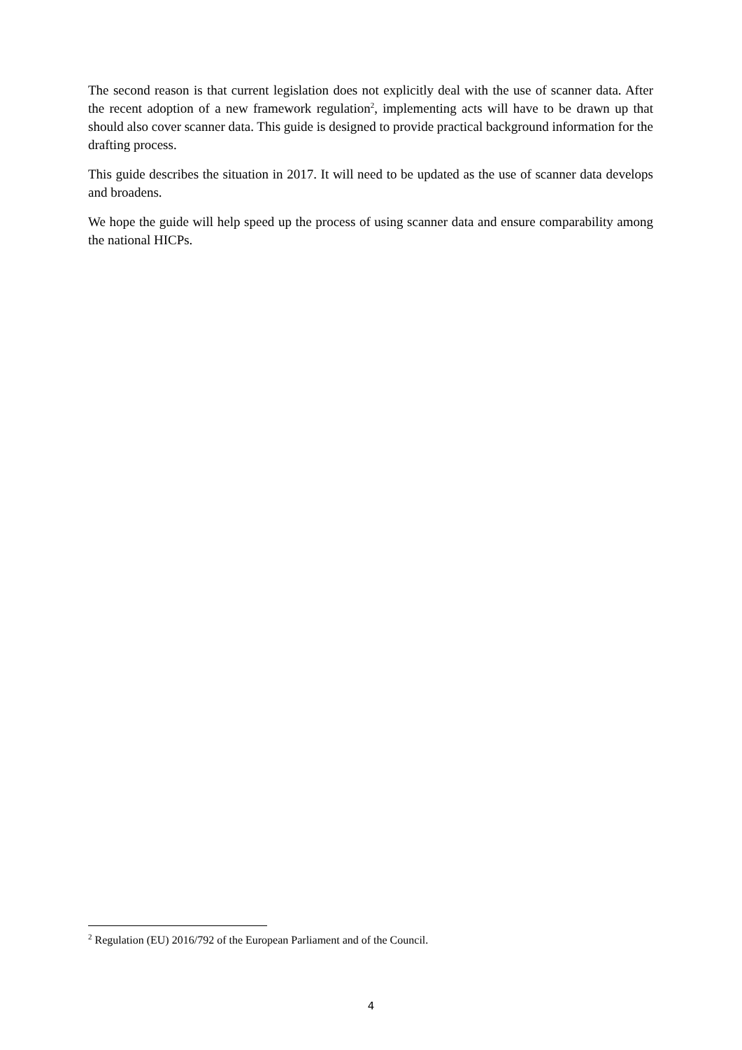The second reason is that current legislation does not explicitly deal with the use of scanner data. After the recent adoption of a new framework regulation<sup>2</sup>, implementing acts will have to be drawn up that should also cover scanner data. This guide is designed to provide practical background information for the drafting process.
This guide describes the situation in 2017. It will need to be updated as the use of scanner data develops and broadens.
We hope the guide will help speed up the process of using scanner data and ensure comparability among the national HICPs.
<sup>2</sup> Regulation (EU) 2016/792 of the European Parliament and of the Council.
4